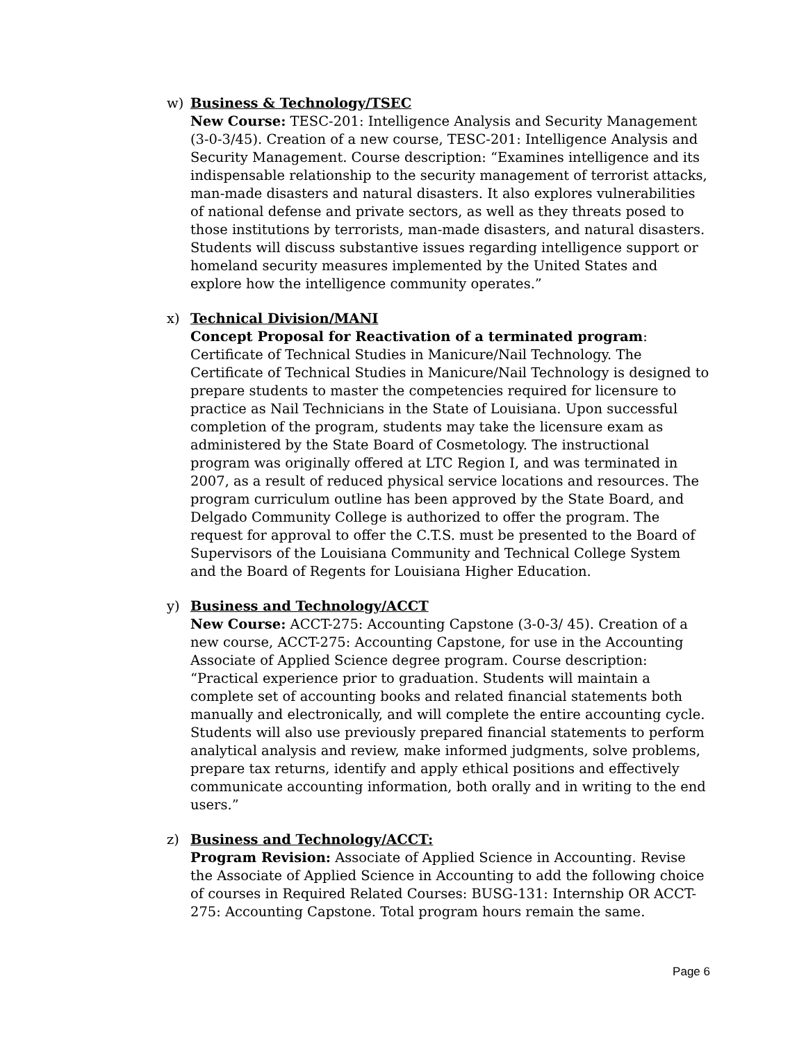w) Business & Technology/TSEC
New Course: TESC-201: Intelligence Analysis and Security Management (3-0-3/45). Creation of a new course, TESC-201: Intelligence Analysis and Security Management. Course description: “Examines intelligence and its indispensable relationship to the security management of terrorist attacks, man-made disasters and natural disasters. It also explores vulnerabilities of national defense and private sectors, as well as they threats posed to those institutions by terrorists, man-made disasters, and natural disasters. Students will discuss substantive issues regarding intelligence support or homeland security measures implemented by the United States and explore how the intelligence community operates.”
x) Technical Division/MANI
Concept Proposal for Reactivation of a terminated program: Certificate of Technical Studies in Manicure/Nail Technology. The Certificate of Technical Studies in Manicure/Nail Technology is designed to prepare students to master the competencies required for licensure to practice as Nail Technicians in the State of Louisiana. Upon successful completion of the program, students may take the licensure exam as administered by the State Board of Cosmetology. The instructional program was originally offered at LTC Region I, and was terminated in 2007, as a result of reduced physical service locations and resources. The program curriculum outline has been approved by the State Board, and Delgado Community College is authorized to offer the program. The request for approval to offer the C.T.S. must be presented to the Board of Supervisors of the Louisiana Community and Technical College System and the Board of Regents for Louisiana Higher Education.
y) Business and Technology/ACCT
New Course: ACCT-275: Accounting Capstone (3-0-3/ 45). Creation of a new course, ACCT-275: Accounting Capstone, for use in the Accounting Associate of Applied Science degree program. Course description: “Practical experience prior to graduation. Students will maintain a complete set of accounting books and related financial statements both manually and electronically, and will complete the entire accounting cycle. Students will also use previously prepared financial statements to perform analytical analysis and review, make informed judgments, solve problems, prepare tax returns, identify and apply ethical positions and effectively communicate accounting information, both orally and in writing to the end users.”
z) Business and Technology/ACCT:
Program Revision: Associate of Applied Science in Accounting. Revise the Associate of Applied Science in Accounting to add the following choice of courses in Required Related Courses: BUSG-131: Internship OR ACCT-275: Accounting Capstone. Total program hours remain the same.
Page 6